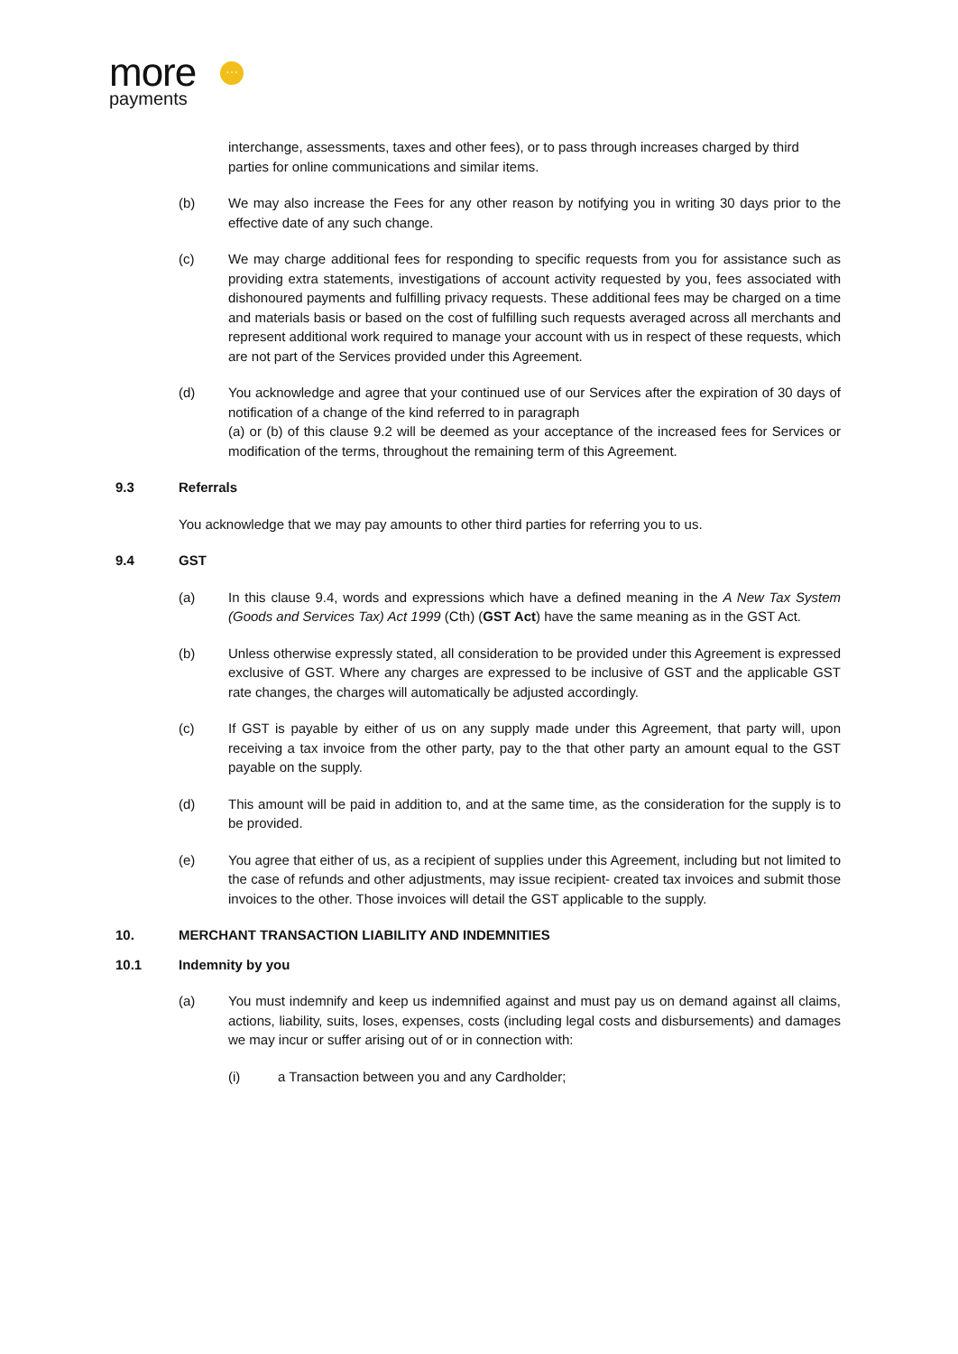more
payments
···
interchange, assessments, taxes and other fees), or to pass through increases charged by third parties for online communications and similar items.
(b) We may also increase the Fees for any other reason by notifying you in writing 30 days prior to the effective date of any such change.
(c) We may charge additional fees for responding to specific requests from you for assistance such as providing extra statements, investigations of account activity requested by you, fees associated with dishonoured payments and fulfilling privacy requests. These additional fees may be charged on a time and materials basis or based on the cost of fulfilling such requests averaged across all merchants and represent additional work required to manage your account with us in respect of these requests, which are not part of the Services provided under this Agreement.
(d) You acknowledge and agree that your continued use of our Services after the expiration of 30 days of notification of a change of the kind referred to in paragraph
(a) or (b) of this clause 9.2 will be deemed as your acceptance of the increased fees for Services or modification of the terms, throughout the remaining term of this Agreement.
9.3 Referrals
You acknowledge that we may pay amounts to other third parties for referring you to us.
9.4 GST
(a) In this clause 9.4, words and expressions which have a defined meaning in the A New Tax System (Goods and Services Tax) Act 1999 (Cth) (GST Act) have the same meaning as in the GST Act.
(b) Unless otherwise expressly stated, all consideration to be provided under this Agreement is expressed exclusive of GST. Where any charges are expressed to be inclusive of GST and the applicable GST rate changes, the charges will automatically be adjusted accordingly.
(c) If GST is payable by either of us on any supply made under this Agreement, that party will, upon receiving a tax invoice from the other party, pay to the that other party an amount equal to the GST payable on the supply.
(d) This amount will be paid in addition to, and at the same time, as the consideration for the supply is to be provided.
(e) You agree that either of us, as a recipient of supplies under this Agreement, including but not limited to the case of refunds and other adjustments, may issue recipient- created tax invoices and submit those invoices to the other. Those invoices will detail the GST applicable to the supply.
10. MERCHANT TRANSACTION LIABILITY AND INDEMNITIES
10.1 Indemnity by you
(a) You must indemnify and keep us indemnified against and must pay us on demand against all claims, actions, liability, suits, loses, expenses, costs (including legal costs and disbursements) and damages we may incur or suffer arising out of or in connection with:
(i) a Transaction between you and any Cardholder;